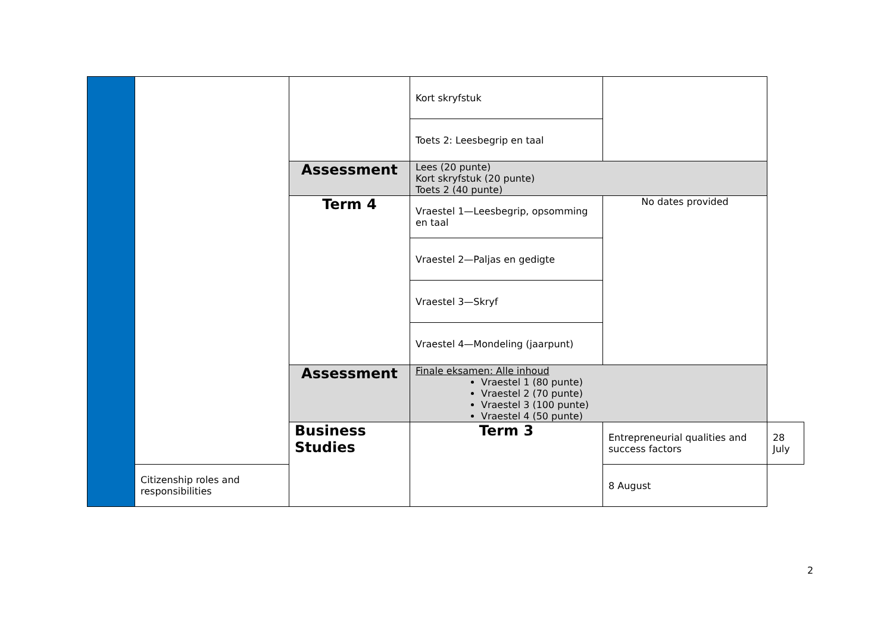| | | | Kort skryfstuk | | | |
| | | | Toets 2: Leesbegrip en taal | | | |
| | | Assessment | Lees (20 punte) Kort skryfstuk (20 punte) Toets 2 (40 punte) | | | |
| | | Term 4 | Vraestel 1—Leesbegrip, opsomming en taal | No dates provided | | |
| | | | Vraestel 2—Paljas en gedigte | | | |
| | | | Vraestel 3—Skryf | | | |
| | | | Vraestel 4—Mondeling (jaarpunt) | | | |
| | | Assessment | Finale eksamen: Alle inhoud Vraestel 1 (80 punte) Vraestel 2 (70 punte) Vraestel 3 (100 punte) Vraestel 4 (50 punte) | | | |
| | | | Business Studies | Term 3 | Entrepreneurial qualities and success factors | 28 July |
| | Citizenship roles and responsibilities | 8 August | | | | |
2